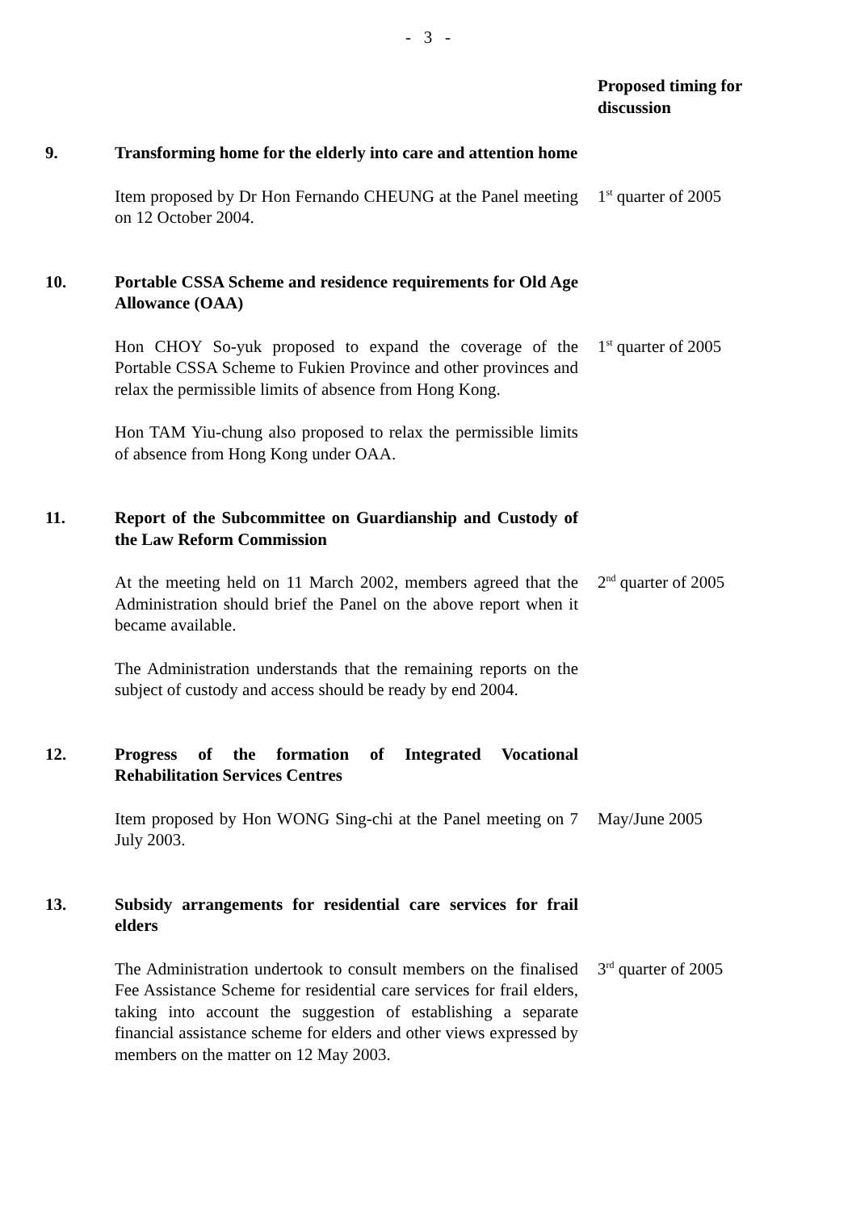- 3 -
Proposed timing for
discussion
9. Transforming home for the elderly into care and attention home
Item proposed by Dr Hon Fernando CHEUNG at the Panel meeting on 12 October 2004.
1<sup>st</sup> quarter of 2005
10. Portable CSSA Scheme and residence requirements for Old Age Allowance (OAA)
Hon CHOY So-yuk proposed to expand the coverage of the Portable CSSA Scheme to Fukien Province and other provinces and relax the permissible limits of absence from Hong Kong.
Hon TAM Yiu-chung also proposed to relax the permissible limits of absence from Hong Kong under OAA.
1<sup>st</sup> quarter of 2005
11. Report of the Subcommittee on Guardianship and Custody of the Law Reform Commission
At the meeting held on 11 March 2002, members agreed that the Administration should brief the Panel on the above report when it became available.
The Administration understands that the remaining reports on the subject of custody and access should be ready by end 2004.
2<sup>nd</sup> quarter of 2005
12. Progress of the formation of Integrated Vocational Rehabilitation Services Centres
Item proposed by Hon WONG Sing-chi at the Panel meeting on 7 July 2003.
May/June 2005
13. Subsidy arrangements for residential care services for frail elders
The Administration undertook to consult members on the finalised Fee Assistance Scheme for residential care services for frail elders, taking into account the suggestion of establishing a separate financial assistance scheme for elders and other views expressed by members on the matter on 12 May 2003.
3<sup>rd</sup> quarter of 2005